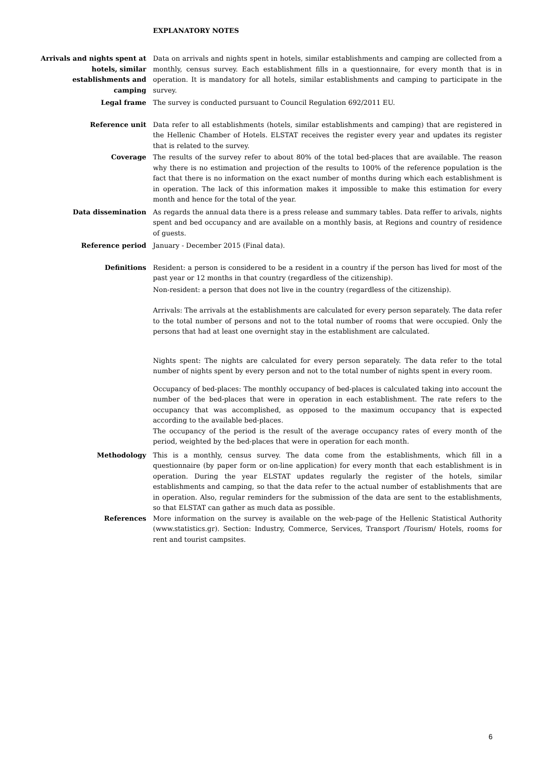EXPLANATORY NOTES
Arrivals and nights spent at hotels, similar establishments and camping
Data on arrivals and nights spent in hotels, similar establishments and camping are collected from a monthly, census survey. Each establishment fills in a questionnaire, for every month that is in operation. It is mandatory for all hotels, similar establishments and camping to participate in the survey.
Legal frame The survey is conducted pursuant to Council Regulation 692/2011 EU.
Reference unit Data refer to all establishments (hotels, similar establishments and camping) that are registered in the Hellenic Chamber of Hotels. ELSTAT receives the register every year and updates its register that is related to the survey.
Coverage The results of the survey refer to about 80% of the total bed-places that are available. The reason why there is no estimation and projection of the results to 100% of the reference population is the fact that there is no information on the exact number of months during which each establishment is in operation. The lack of this information makes it impossible to make this estimation for every month and hence for the total of the year.
Data dissemination As regards the annual data there is a press release and summary tables. Data reffer to arivals, nights spent and bed occupancy and are available on a monthly basis, at Regions and country of residence of guests.
Reference period January - December 2015 (Final data).
Definitions Resident: a person is considered to be a resident in a country if the person has lived for most of the past year or 12 months in that country (regardless of the citizenship).
Non-resident: a person that does not live in the country (regardless of the citizenship).
Arrivals: The arrivals at the establishments are calculated for every person separately. The data refer to the total number of persons and not to the total number of rooms that were occupied. Only the persons that had at least one overnight stay in the establishment are calculated.
Nights spent: The nights are calculated for every person separately. The data refer to the total number of nights spent by every person and not to the total number of nights spent in every room.
Occupancy of bed-places: The monthly occupancy of bed-places is calculated taking into account the number of the bed-places that were in operation in each establishment. The rate refers to the occupancy that was accomplished, as opposed to the maximum occupancy that is expected according to the available bed-places.
The occupancy of the period is the result of the average occupancy rates of every month of the period, weighted by the bed-places that were in operation for each month.
Methodology This is a monthly, census survey. The data come from the establishments, which fill in a questionnaire (by paper form or on-line application) for every month that each establishment is in operation. During the year ELSTAT updates regularly the register of the hotels, similar establishments and camping, so that the data refer to the actual number of establishments that are in operation. Also, regular reminders for the submission of the data are sent to the establishments, so that ELSTAT can gather as much data as possible.
References More information on the survey is available on the web-page of the Hellenic Statistical Authority (www.statistics.gr). Section: Industry, Commerce, Services, Transport /Tourism/ Hotels, rooms for rent and tourist campsites.
6